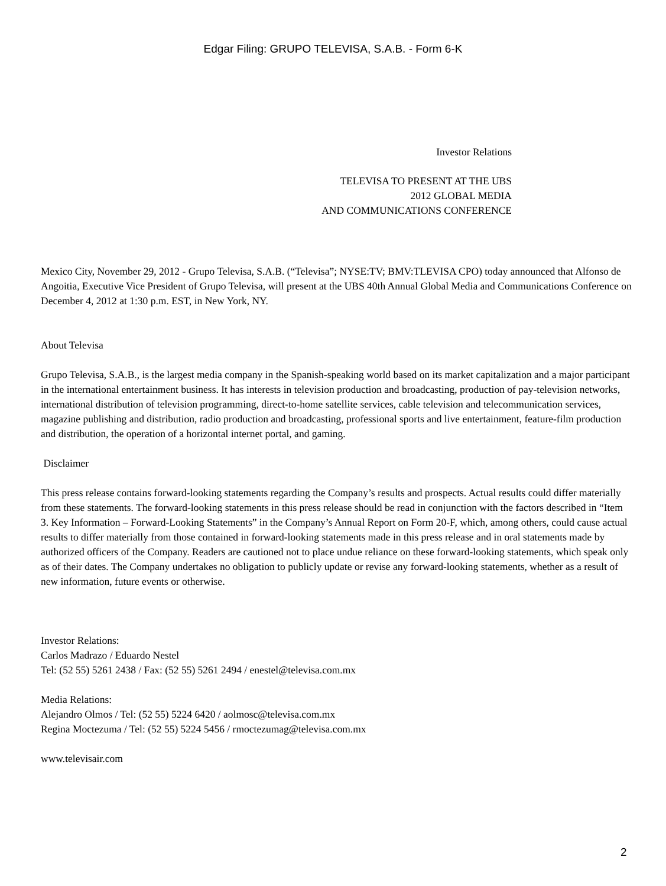Edgar Filing: GRUPO TELEVISA, S.A.B. - Form 6-K
Investor Relations
TELEVISA TO PRESENT AT THE UBS
2012 GLOBAL MEDIA
AND COMMUNICATIONS CONFERENCE
Mexico City, November 29, 2012 - Grupo Televisa, S.A.B. (“Televisa”; NYSE:TV; BMV:TLEVISA CPO) today announced that Alfonso de Angoitia, Executive Vice President of Grupo Televisa, will present at the UBS 40th Annual Global Media and Communications Conference on December 4, 2012 at 1:30 p.m. EST, in New York, NY.
About Televisa
Grupo Televisa, S.A.B., is the largest media company in the Spanish-speaking world based on its market capitalization and a major participant in the international entertainment business. It has interests in television production and broadcasting, production of pay-television networks, international distribution of television programming, direct-to-home satellite services, cable television and telecommunication services, magazine publishing and distribution, radio production and broadcasting, professional sports and live entertainment, feature-film production and distribution, the operation of a horizontal internet portal, and gaming.
Disclaimer
This press release contains forward-looking statements regarding the Company’s results and prospects. Actual results could differ materially from these statements. The forward-looking statements in this press release should be read in conjunction with the factors described in “Item 3. Key Information – Forward-Looking Statements” in the Company’s Annual Report on Form 20-F, which, among others, could cause actual results to differ materially from those contained in forward-looking statements made in this press release and in oral statements made by authorized officers of the Company. Readers are cautioned not to place undue reliance on these forward-looking statements, which speak only as of their dates. The Company undertakes no obligation to publicly update or revise any forward-looking statements, whether as a result of new information, future events or otherwise.
Investor Relations:
Carlos Madrazo / Eduardo Nestel
Tel: (52 55) 5261 2438 / Fax: (52 55) 5261 2494 / enestel@televisa.com.mx
Media Relations:
Alejandro Olmos / Tel: (52 55) 5224 6420 / aolmosc@televisa.com.mx
Regina Moctezuma / Tel: (52 55) 5224 5456 / rmoctezumag@televisa.com.mx
www.televisair.com
2